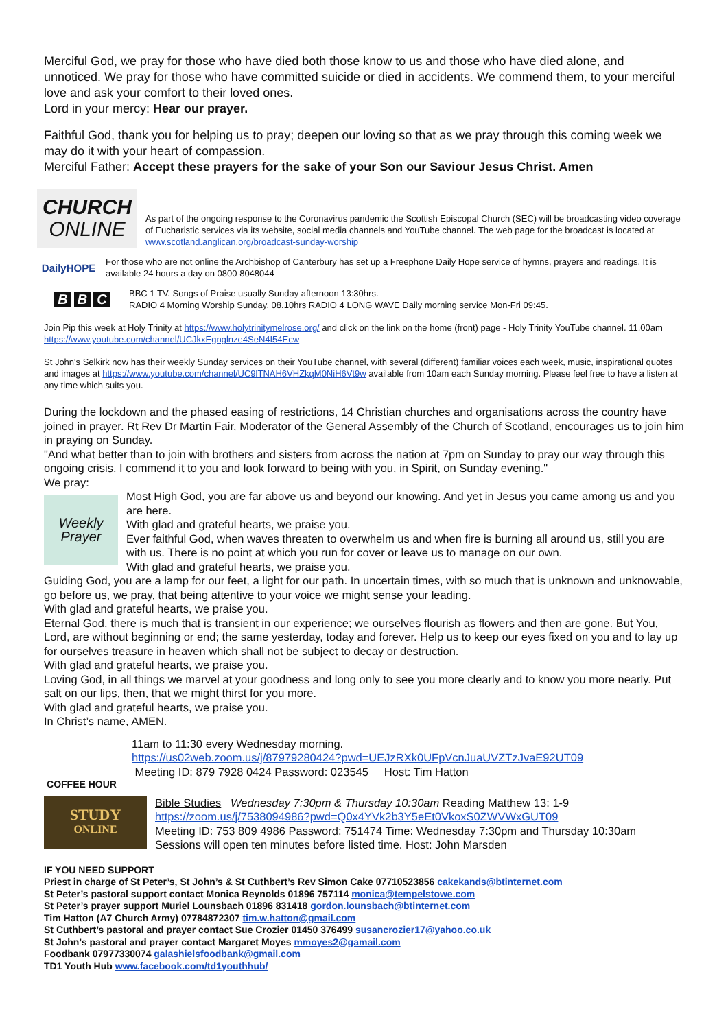Merciful God, we pray for those who have died both those know to us and those who have died alone, and unnoticed. We pray for those who have committed suicide or died in accidents. We commend them, to your merciful love and ask your comfort to their loved ones.
Lord in your mercy: Hear our prayer.
Faithful God, thank you for helping us to pray; deepen our loving so that as we pray through this coming week we may do it with your heart of compassion.
Merciful Father: Accept these prayers for the sake of your Son our Saviour Jesus Christ. Amen
CHURCH
ONLINE
As part of the ongoing response to the Coronavirus pandemic the Scottish Episcopal Church (SEC) will be broadcasting video coverage of Eucharistic services via its website, social media channels and YouTube channel. The web page for the broadcast is located at www.scotland.anglican.org/broadcast-sunday-worship
DailyHOPE
For those who are not online the Archbishop of Canterbury has set up a Freephone Daily Hope service of hymns, prayers and readings. It is available 24 hours a day on 0800 8048044
B B C
BBC 1 TV. Songs of Praise usually Sunday afternoon 13:30hrs.
RADIO 4 Morning Worship Sunday. 08.10hrs RADIO 4 LONG WAVE Daily morning service Mon-Fri 09:45.
Join Pip this week at Holy Trinity at https://www.holytrinitymelrose.org/ and click on the link on the home (front) page - Holy Trinity YouTube channel. 11.00am https://www.youtube.com/channel/UCJkxEgnglnze4SeN4I54Ecw
St John's Selkirk now has their weekly Sunday services on their YouTube channel, with several (different) familiar voices each week, music, inspirational quotes and images at https://www.youtube.com/channel/UC9lTNAH6VHZkqM0NiH6Vt9w available from 10am each Sunday morning. Please feel free to have a listen at any time which suits you.
During the lockdown and the phased easing of restrictions, 14 Christian churches and organisations across the country have joined in prayer. Rt Rev Dr Martin Fair, Moderator of the General Assembly of the Church of Scotland, encourages us to join him in praying on Sunday.
"And what better than to join with brothers and sisters from across the nation at 7pm on Sunday to pray our way through this ongoing crisis. I commend it to you and look forward to being with you, in Spirit, on Sunday evening."
We pray:
Weekly
Prayer
Most High God, you are far above us and beyond our knowing. And yet in Jesus you came among us and you are here.
With glad and grateful hearts, we praise you.
Ever faithful God, when waves threaten to overwhelm us and when fire is burning all around us, still you are with us. There is no point at which you run for cover or leave us to manage on our own.
With glad and grateful hearts, we praise you.
Guiding God, you are a lamp for our feet, a light for our path. In uncertain times, with so much that is unknown and unknowable, go before us, we pray, that being attentive to your voice we might sense your leading.
With glad and grateful hearts, we praise you.
Eternal God, there is much that is transient in our experience; we ourselves flourish as flowers and then are gone. But You, Lord, are without beginning or end; the same yesterday, today and forever. Help us to keep our eyes fixed on you and to lay up for ourselves treasure in heaven which shall not be subject to decay or destruction.
With glad and grateful hearts, we praise you.
Loving God, in all things we marvel at your goodness and long only to see you more clearly and to know you more nearly. Put salt on our lips, then, that we might thirst for you more.
With glad and grateful hearts, we praise you.
In Christ’s name, AMEN.
COFFEE HOUR
11am to 11:30 every Wednesday morning.
https://us02web.zoom.us/j/87979280424?pwd=UEJzRXk0UFpVcnJuaUVZTzJvaE92UT09
Meeting ID: 879 7928 0424 Password: 023545 Host: Tim Hatton
STUDY
ONLINE
Bible Studies Wednesday 7:30pm & Thursday 10:30am Reading Matthew 13: 1-9
https://zoom.us/j/7538094986?pwd=Q0x4YVk2b3Y5eEt0VkoxS0ZWVWxGUT09
Meeting ID: 753 809 4986 Password: 751474 Time: Wednesday 7:30pm and Thursday 10:30am
Sessions will open ten minutes before listed time. Host: John Marsden
IF YOU NEED SUPPORT
Priest in charge of St Peter’s, St John’s & St Cuthbert’s Rev Simon Cake 07710523856 cakekands@btinternet.com
St Peter’s pastoral support contact Monica Reynolds 01896 757114 monica@tempelstowe.com
St Peter’s prayer support Muriel Lounsbach 01896 831418 gordon.lounsbach@btinternet.com
Tim Hatton (A7 Church Army) 07784872307 tim.w.hatton@gmail.com
St Cuthbert’s pastoral and prayer contact Sue Crozier 01450 376499 susancrozier17@yahoo.co.uk
St John’s pastoral and prayer contact Margaret Moyes mmoyes2@gamail.com
Foodbank 07977330074 galashielsfoodbank@gmail.com
TD1 Youth Hub www.facebook.com/td1youthhub/